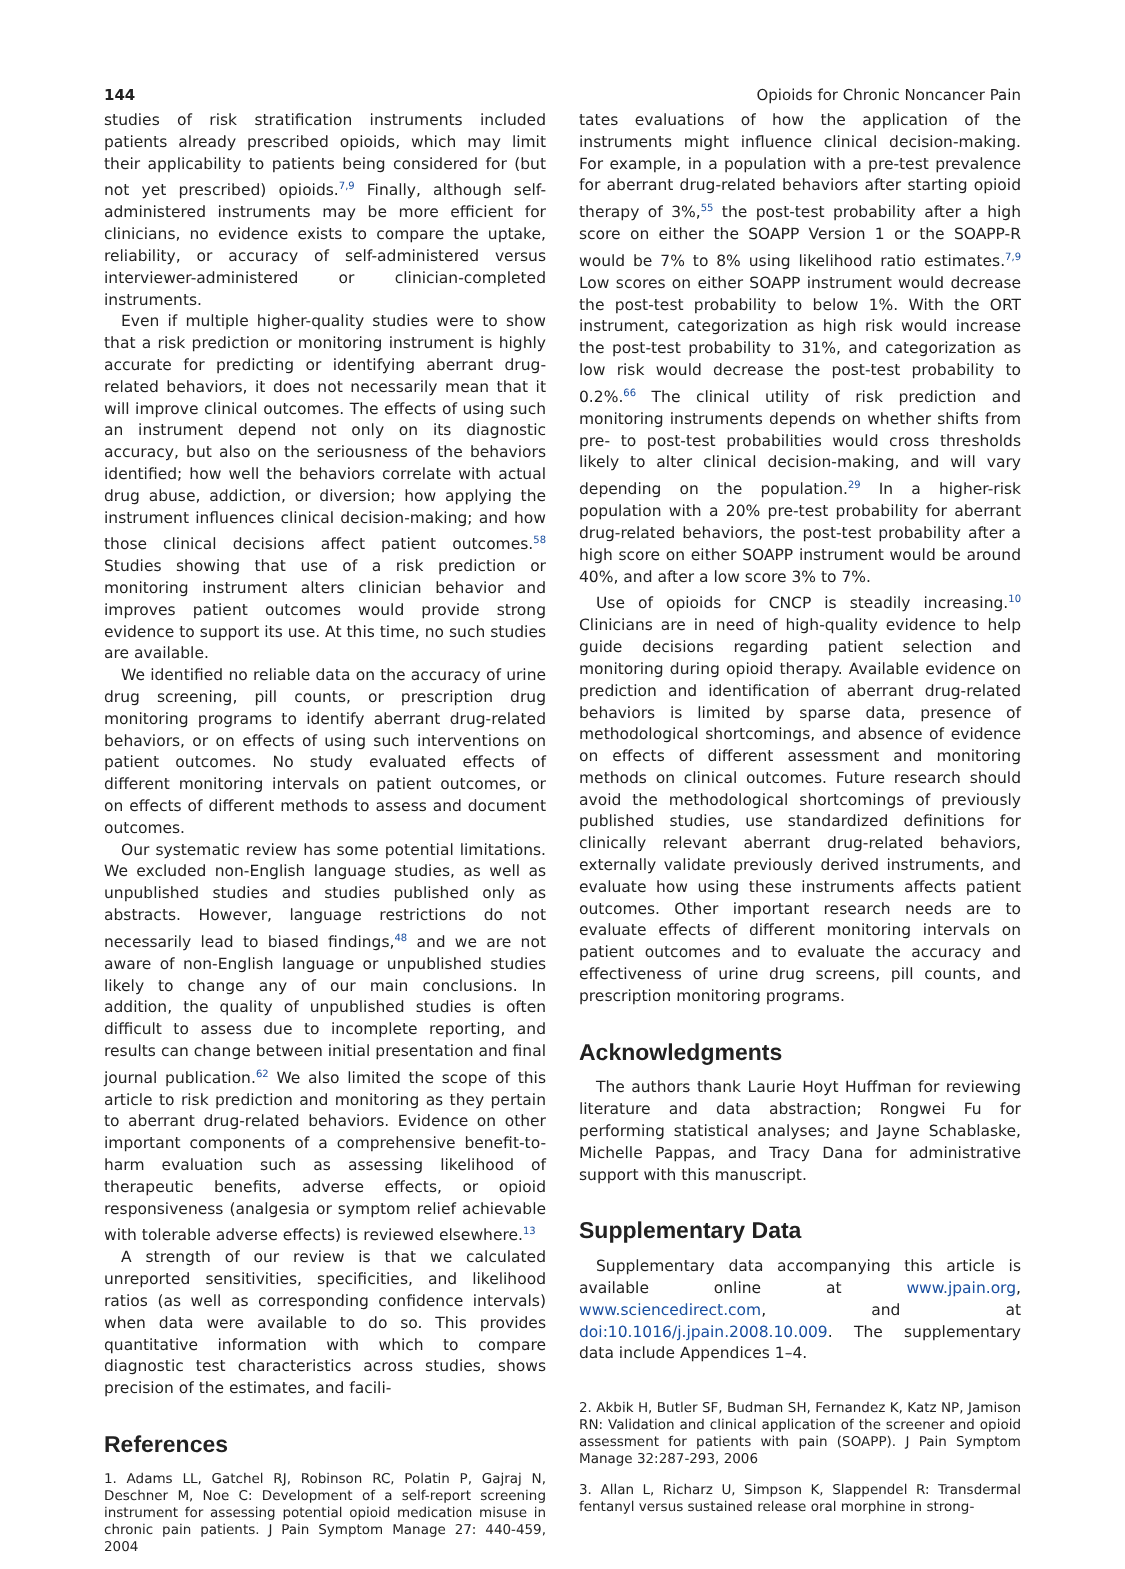144 Opioids for Chronic Noncancer Pain
studies of risk stratification instruments included patients already prescribed opioids, which may limit their applicability to patients being considered for (but not yet prescribed) opioids.<sup>7,9</sup> Finally, although self-administered instruments may be more efficient for clinicians, no evidence exists to compare the uptake, reliability, or accuracy of self-administered versus interviewer-administered or clinician-completed instruments.
Even if multiple higher-quality studies were to show that a risk prediction or monitoring instrument is highly accurate for predicting or identifying aberrant drug-related behaviors, it does not necessarily mean that it will improve clinical outcomes. The effects of using such an instrument depend not only on its diagnostic accuracy, but also on the seriousness of the behaviors identified; how well the behaviors correlate with actual drug abuse, addiction, or diversion; how applying the instrument influences clinical decision-making; and how those clinical decisions affect patient outcomes.<sup>58</sup> Studies showing that use of a risk prediction or monitoring instrument alters clinician behavior and improves patient outcomes would provide strong evidence to support its use. At this time, no such studies are available.
We identified no reliable data on the accuracy of urine drug screening, pill counts, or prescription drug monitoring programs to identify aberrant drug-related behaviors, or on effects of using such interventions on patient outcomes. No study evaluated effects of different monitoring intervals on patient outcomes, or on effects of different methods to assess and document outcomes.
Our systematic review has some potential limitations. We excluded non-English language studies, as well as unpublished studies and studies published only as abstracts. However, language restrictions do not necessarily lead to biased findings,<sup>48</sup> and we are not aware of non-English language or unpublished studies likely to change any of our main conclusions. In addition, the quality of unpublished studies is often difficult to assess due to incomplete reporting, and results can change between initial presentation and final journal publication.<sup>62</sup> We also limited the scope of this article to risk prediction and monitoring as they pertain to aberrant drug-related behaviors. Evidence on other important components of a comprehensive benefit-to-harm evaluation such as assessing likelihood of therapeutic benefits, adverse effects, or opioid responsiveness (analgesia or symptom relief achievable with tolerable adverse effects) is reviewed elsewhere.<sup>13</sup>
A strength of our review is that we calculated unreported sensitivities, specificities, and likelihood ratios (as well as corresponding confidence intervals) when data were available to do so. This provides quantitative information with which to compare diagnostic test characteristics across studies, shows precision of the estimates, and facili-
References
1. Adams LL, Gatchel RJ, Robinson RC, Polatin P, Gajraj N, Deschner M, Noe C: Development of a self-report screening instrument for assessing potential opioid medication misuse in chronic pain patients. J Pain Symptom Manage 27: 440-459, 2004
tates evaluations of how the application of the instruments might influence clinical decision-making. For example, in a population with a pre-test prevalence for aberrant drug-related behaviors after starting opioid therapy of 3%,<sup>55</sup> the post-test probability after a high score on either the SOAPP Version 1 or the SOAPP-R would be 7% to 8% using likelihood ratio estimates.<sup>7,9</sup> Low scores on either SOAPP instrument would decrease the post-test probability to below 1%. With the ORT instrument, categorization as high risk would increase the post-test probability to 31%, and categorization as low risk would decrease the post-test probability to 0.2%.<sup>66</sup> The clinical utility of risk prediction and monitoring instruments depends on whether shifts from pre- to post-test probabilities would cross thresholds likely to alter clinical decision-making, and will vary depending on the population.<sup>29</sup> In a higher-risk population with a 20% pre-test probability for aberrant drug-related behaviors, the post-test probability after a high score on either SOAPP instrument would be around 40%, and after a low score 3% to 7%.
Use of opioids for CNCP is steadily increasing.<sup>10</sup> Clinicians are in need of high-quality evidence to help guide decisions regarding patient selection and monitoring during opioid therapy. Available evidence on prediction and identification of aberrant drug-related behaviors is limited by sparse data, presence of methodological shortcomings, and absence of evidence on effects of different assessment and monitoring methods on clinical outcomes. Future research should avoid the methodological shortcomings of previously published studies, use standardized definitions for clinically relevant aberrant drug-related behaviors, externally validate previously derived instruments, and evaluate how using these instruments affects patient outcomes. Other important research needs are to evaluate effects of different monitoring intervals on patient outcomes and to evaluate the accuracy and effectiveness of urine drug screens, pill counts, and prescription monitoring programs.
Acknowledgments
The authors thank Laurie Hoyt Huffman for reviewing literature and data abstraction; Rongwei Fu for performing statistical analyses; and Jayne Schablaske, Michelle Pappas, and Tracy Dana for administrative support with this manuscript.
Supplementary Data
Supplementary data accompanying this article is available online at www.jpain.org, www.sciencedirect.com, and at doi:10.1016/j.jpain.2008.10.009. The supplementary data include Appendices 1–4.
2. Akbik H, Butler SF, Budman SH, Fernandez K, Katz NP, Jamison RN: Validation and clinical application of the screener and opioid assessment for patients with pain (SOAPP). J Pain Symptom Manage 32:287-293, 2006
3. Allan L, Richarz U, Simpson K, Slappendel R: Transdermal fentanyl versus sustained release oral morphine in strong-